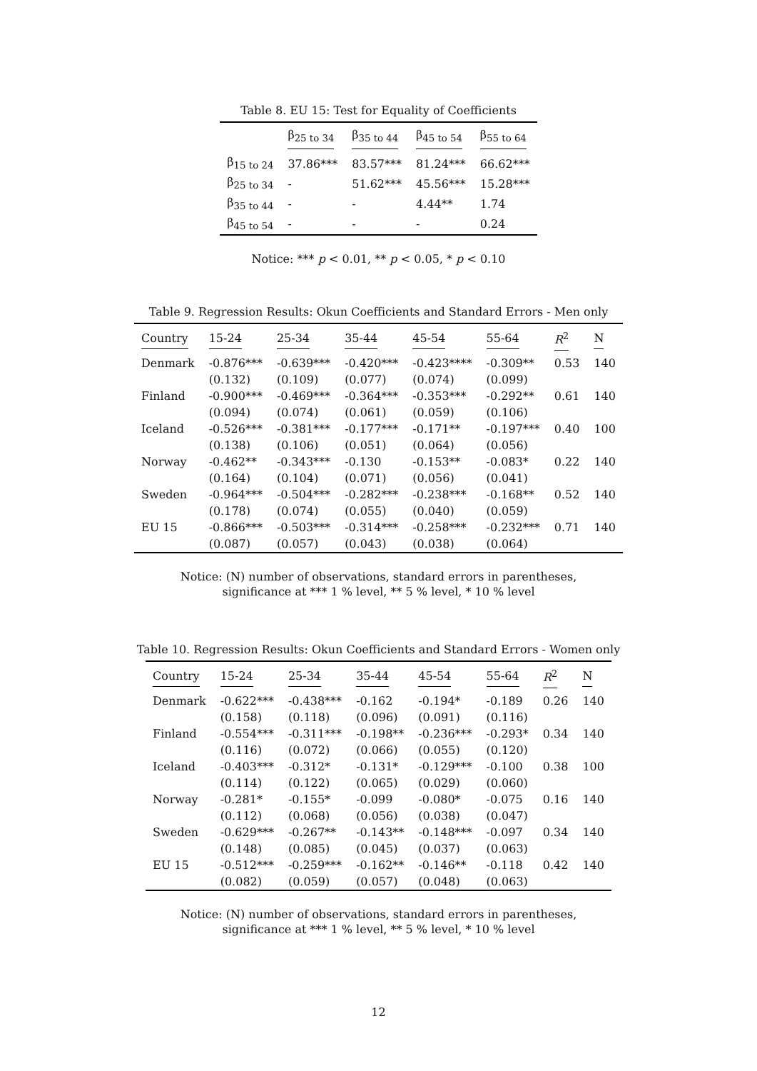Table 8. EU 15: Test for Equality of Coefficients
| | β<sub>25 to 34</sub> | β<sub>35 to 44</sub> | β<sub>45 to 54</sub> | β<sub>55 to 64</sub> |
| --- | --- | --- | --- | --- |
| β<sub>15 to 24</sub> | 37.86*** | 83.57*** | 81.24*** | 66.62*** |
| β<sub>25 to 34</sub> | - | 51.62*** | 45.56*** | 15.28*** |
| β<sub>35 to 44</sub> | - | - | 4.44** | 1.74 |
| β<sub>45 to 54</sub> | - | - | - | 0.24 |
Notice: *** p < 0.01, ** p < 0.05, * p < 0.10
Table 9. Regression Results: Okun Coefficients and Standard Errors - Men only
| Country | 15-24 | 25-34 | 35-44 | 45-54 | 55-64 | R<sup>2</sup> | N |
| --- | --- | --- | --- | --- | --- | --- | --- |
| Denmark | -0.876*** | -0.639*** | -0.420*** | -0.423**** | -0.309** | 0.53 | 140 |
| | (0.132) | (0.109) | (0.077) | (0.074) | (0.099) | | |
| Finland | -0.900*** | -0.469*** | -0.364*** | -0.353*** | -0.292** | 0.61 | 140 |
| | (0.094) | (0.074) | (0.061) | (0.059) | (0.106) | | |
| Iceland | -0.526*** | -0.381*** | -0.177*** | -0.171** | -0.197*** | 0.40 | 100 |
| | (0.138) | (0.106) | (0.051) | (0.064) | (0.056) | | |
| Norway | -0.462** | -0.343*** | -0.130 | -0.153** | -0.083* | 0.22 | 140 |
| | (0.164) | (0.104) | (0.071) | (0.056) | (0.041) | | |
| Sweden | -0.964*** | -0.504*** | -0.282*** | -0.238*** | -0.168** | 0.52 | 140 |
| | (0.178) | (0.074) | (0.055) | (0.040) | (0.059) | | |
| EU 15 | -0.866*** | -0.503*** | -0.314*** | -0.258*** | -0.232*** | 0.71 | 140 |
| | (0.087) | (0.057) | (0.043) | (0.038) | (0.064) | | |
Notice: (N) number of observations, standard errors in parentheses,
significance at *** 1 % level, ** 5 % level, * 10 % level
Table 10. Regression Results: Okun Coefficients and Standard Errors - Women only
| Country | 15-24 | 25-34 | 35-44 | 45-54 | 55-64 | R<sup>2</sup> | N |
| --- | --- | --- | --- | --- | --- | --- | --- |
| Denmark | -0.622*** | -0.438*** | -0.162 | -0.194* | -0.189 | 0.26 | 140 |
| | (0.158) | (0.118) | (0.096) | (0.091) | (0.116) | | |
| Finland | -0.554*** | -0.311*** | -0.198** | -0.236*** | -0.293* | 0.34 | 140 |
| | (0.116) | (0.072) | (0.066) | (0.055) | (0.120) | | |
| Iceland | -0.403*** | -0.312* | -0.131* | -0.129*** | -0.100 | 0.38 | 100 |
| | (0.114) | (0.122) | (0.065) | (0.029) | (0.060) | | |
| Norway | -0.281* | -0.155* | -0.099 | -0.080* | -0.075 | 0.16 | 140 |
| | (0.112) | (0.068) | (0.056) | (0.038) | (0.047) | | |
| Sweden | -0.629*** | -0.267** | -0.143** | -0.148*** | -0.097 | 0.34 | 140 |
| | (0.148) | (0.085) | (0.045) | (0.037) | (0.063) | | |
| EU 15 | -0.512*** | -0.259*** | -0.162** | -0.146** | -0.118 | 0.42 | 140 |
| | (0.082) | (0.059) | (0.057) | (0.048) | (0.063) | | |
Notice: (N) number of observations, standard errors in parentheses,
significance at *** 1 % level, ** 5 % level, * 10 % level
12